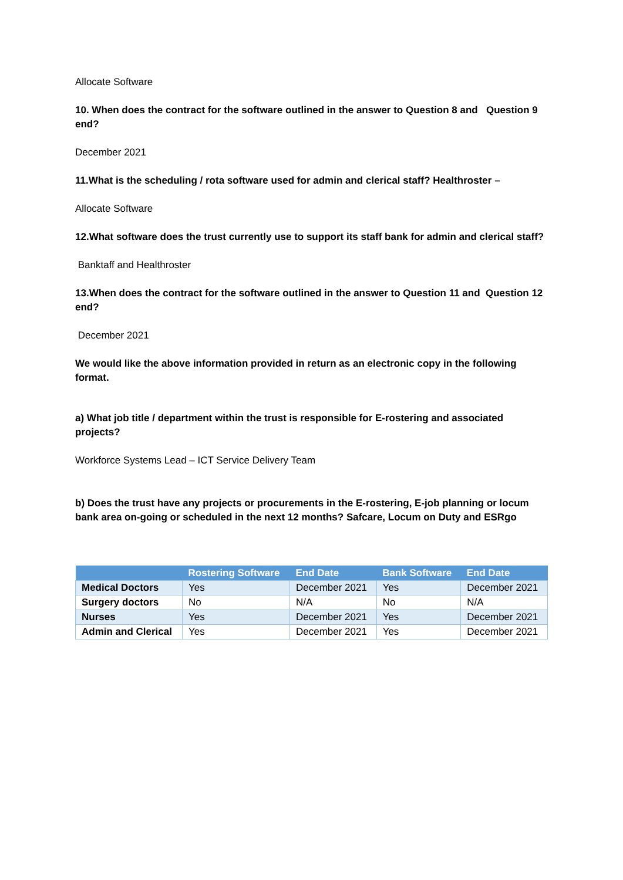Allocate Software
10. When does the contract for the software outlined in the answer to Question 8 and Question 9 end?
December 2021
11.What is the scheduling / rota software used for admin and clerical staff? Healthroster –
Allocate Software
12.What software does the trust currently use to support its staff bank for admin and clerical staff?
Banktaff and Healthroster
13.When does the contract for the software outlined in the answer to Question 11 and Question 12 end?
December 2021
We would like the above information provided in return as an electronic copy in the following format.
a) What job title / department within the trust is responsible for E-rostering and associated projects?
Workforce Systems Lead – ICT Service Delivery Team
b) Does the trust have any projects or procurements in the E-rostering, E-job planning or locum bank area on-going or scheduled in the next 12 months? Safcare, Locum on Duty and ESRgo
| | Rostering Software | End Date | Bank Software | End Date |
| --- | --- | --- | --- | --- |
| Medical Doctors | Yes | December 2021 | Yes | December 2021 |
| Surgery doctors | No | N/A | No | N/A |
| Nurses | Yes | December 2021 | Yes | December 2021 |
| Admin and Clerical | Yes | December 2021 | Yes | December 2021 |